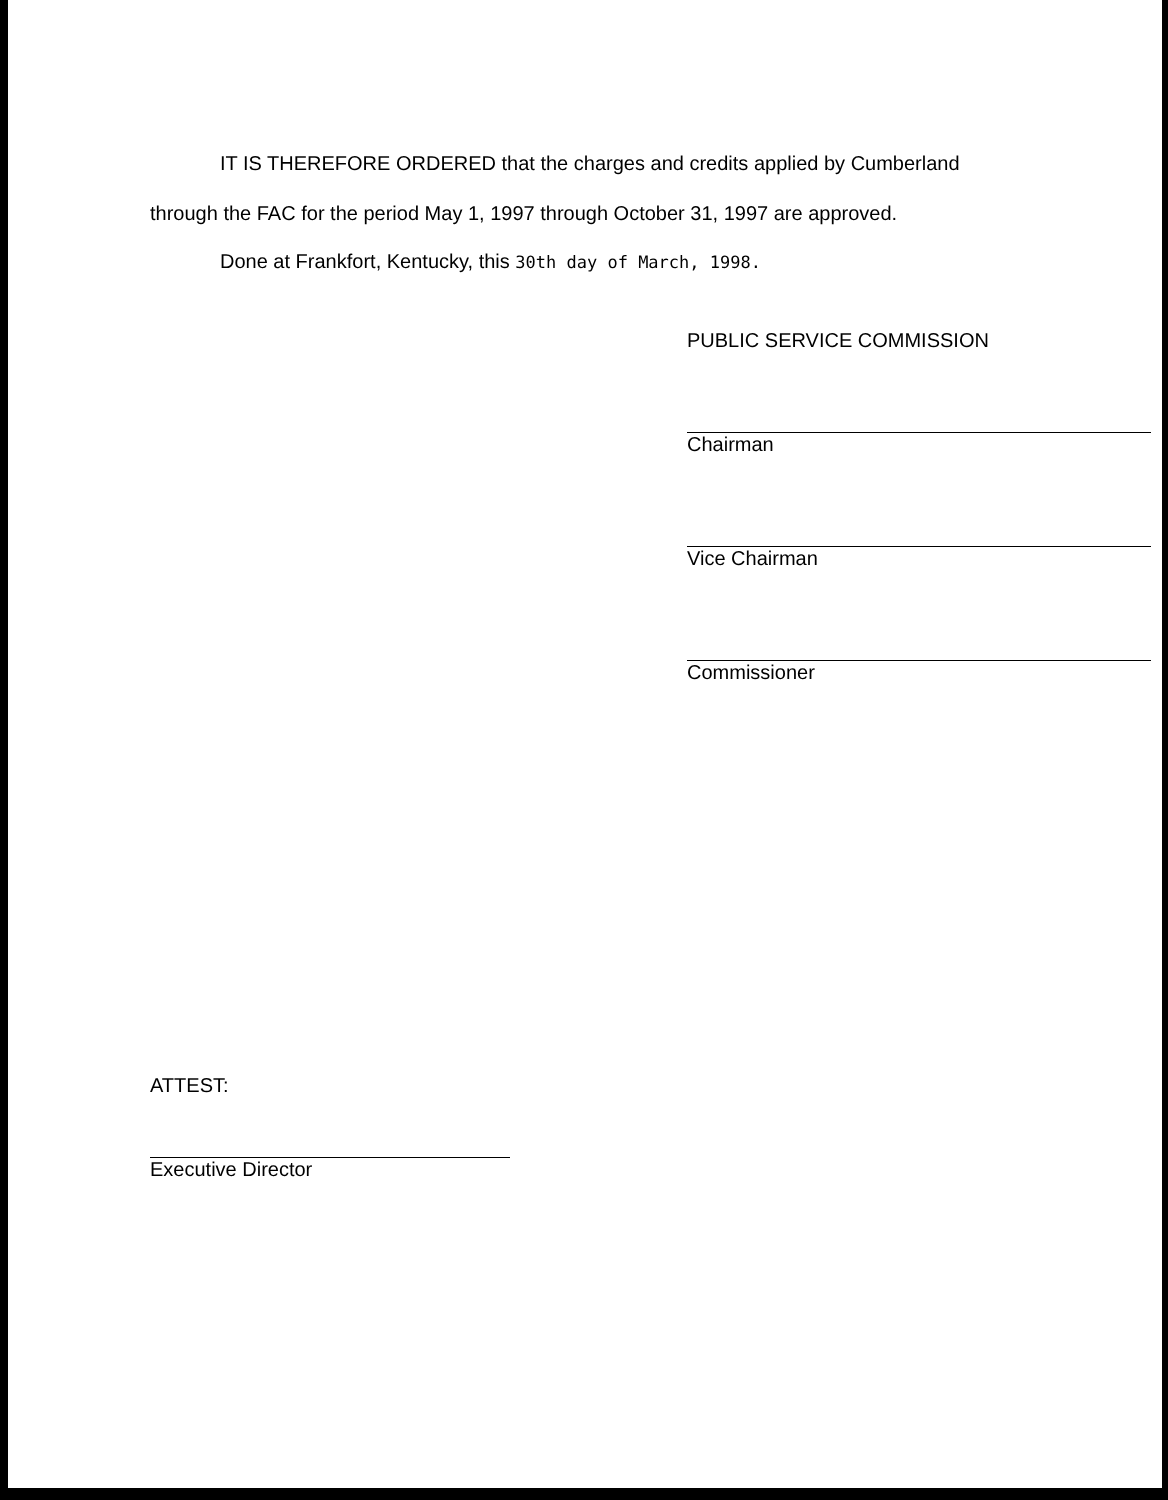IT IS THEREFORE ORDERED that the charges and credits applied by Cumberland
through the FAC for the period May 1, 1997 through October 31, 1997 are approved.
Done at Frankfort, Kentucky, this 30th day of March, 1998.
PUBLIC SERVICE COMMISSION
Chairman
Vice Chairman
Commissioner
ATTEST:
Executive Director